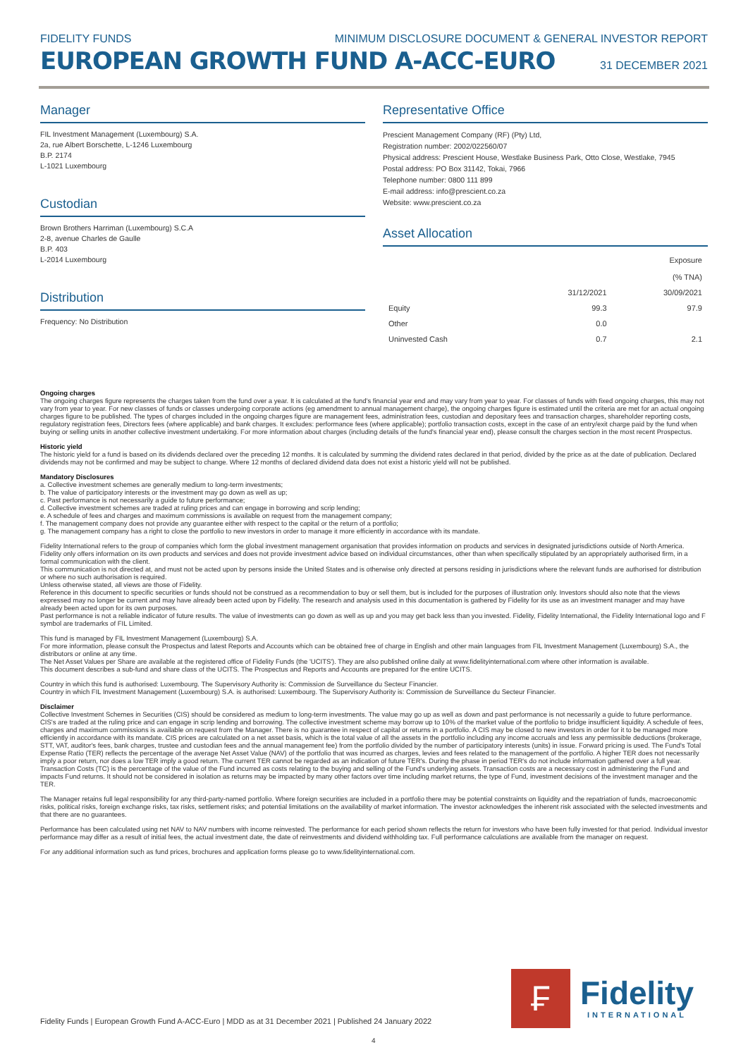FIDELITY FUNDS MINIMUM DISCLOSURE DOCUMENT & GENERAL INVESTOR REPORT
EUROPEAN GROWTH FUND A-ACC-EURO 31 DECEMBER 2021
Manager
FIL Investment Management (Luxembourg) S.A.
2a, rue Albert Borschette, L-1246 Luxembourg
B.P. 2174
L-1021 Luxembourg
Custodian
Brown Brothers Harriman (Luxembourg) S.C.A
2-8, avenue Charles de Gaulle
B.P. 403
L-2014 Luxembourg
Distribution
Frequency: No Distribution
Representative Office
Prescient Management Company (RF) (Pty) Ltd,
Registration number: 2002/022560/07
Physical address: Prescient House, Westlake Business Park, Otto Close, Westlake, 7945
Postal address: PO Box 31142, Tokai, 7966
Telephone number: 0800 111 899
E-mail address: info@prescient.co.za
Website: www.prescient.co.za
Asset Allocation
| | | Exposure (% TNA) |
| --- | --- | --- |
| | 31/12/2021 | 30/09/2021 |
| Equity | 99.3 | 97.9 |
| Other | 0.0 | |
| Uninvested Cash | 0.7 | 2.1 |
Ongoing charges
The ongoing charges figure represents the charges taken from the fund over a year. It is calculated at the fund's financial year end and may vary from year to year. For classes of funds with fixed ongoing charges, this may not vary from year to year. For new classes of funds or classes undergoing corporate actions (eg amendment to annual management charge), the ongoing charges figure is estimated until the criteria are met for an actual ongoing charges figure to be published. The types of charges included in the ongoing charges figure are management fees, administration fees, custodian and depositary fees and transaction charges, shareholder reporting costs, regulatory registration fees, Directors fees (where applicable) and bank charges. It excludes: performance fees (where applicable); portfolio transaction costs, except in the case of an entry/exit charge paid by the fund when buying or selling units in another collective investment undertaking. For more information about charges (including details of the fund's financial year end), please consult the charges section in the most recent Prospectus.
Historic yield
The historic yield for a fund is based on its dividends declared over the preceding 12 months. It is calculated by summing the dividend rates declared in that period, divided by the price as at the date of publication. Declared dividends may not be confirmed and may be subject to change. Where 12 months of declared dividend data does not exist a historic yield will not be published.
Mandatory Disclosures
a. Collective investment schemes are generally medium to long-term investments;
b. The value of participatory interests or the investment may go down as well as up;
c. Past performance is not necessarily a guide to future performance;
d. Collective investment schemes are traded at ruling prices and can engage in borrowing and scrip lending;
e. A schedule of fees and charges and maximum commissions is available on request from the management company;
f. The management company does not provide any guarantee either with respect to the capital or the return of a portfolio;
g. The management company has a right to close the portfolio to new investors in order to manage it more efficiently in accordance with its mandate.
Fidelity International refers to the group of companies which form the global investment management organisation that provides information on products and services in designated jurisdictions outside of North America.
Fidelity only offers information on its own products and services and does not provide investment advice based on individual circumstances, other than when specifically stipulated by an appropriately authorised firm, in a formal communication with the client.
This communication is not directed at, and must not be acted upon by persons inside the United States and is otherwise only directed at persons residing in jurisdictions where the relevant funds are authorised for distribution or where no such authorisation is required.
Unless otherwise stated, all views are those of Fidelity.
Reference in this document to specific securities or funds should not be construed as a recommendation to buy or sell them, but is included for the purposes of illustration only. Investors should also note that the views expressed may no longer be current and may have already been acted upon by Fidelity. The research and analysis used in this documentation is gathered by Fidelity for its use as an investment manager and may have already been acted upon for its own purposes.
Past performance is not a reliable indicator of future results. The value of investments can go down as well as up and you may get back less than you invested. Fidelity, Fidelity International, the Fidelity International logo and F symbol are trademarks of FIL Limited.
This fund is managed by FIL Investment Management (Luxembourg) S.A.
For more information, please consult the Prospectus and latest Reports and Accounts which can be obtained free of charge in English and other main languages from FIL Investment Management (Luxembourg) S.A., the distributors or online at any time.
The Net Asset Values per Share are available at the registered office of Fidelity Funds (the 'UCITS'). They are also published online daily at www.fidelityinternational.com where other information is available.
This document describes a sub-fund and share class of the UCITS. The Prospectus and Reports and Accounts are prepared for the entire UCITS.
Country in which this fund is authorised: Luxembourg. The Supervisory Authority is: Commission de Surveillance du Secteur Financier.
Country in which FIL Investment Management (Luxembourg) S.A. is authorised: Luxembourg. The Supervisory Authority is: Commission de Surveillance du Secteur Financier.
Disclaimer
Collective Investment Schemes in Securities (CIS) should be considered as medium to long-term investments. The value may go up as well as down and past performance is not necessarily a guide to future performance. CIS's are traded at the ruling price and can engage in scrip lending and borrowing. The collective investment scheme may borrow up to 10% of the market value of the portfolio to bridge insufficient liquidity. A schedule of fees, charges and maximum commissions is available on request from the Manager. There is no guarantee in respect of capital or returns in a portfolio. A CIS may be closed to new investors in order for it to be managed more efficiently in accordance with its mandate. CIS prices are calculated on a net asset basis, which is the total value of all the assets in the portfolio including any income accruals and less any permissible deductions (brokerage, STT, VAT, auditor's fees, bank charges, trustee and custodian fees and the annual management fee) from the portfolio divided by the number of participatory interests (units) in issue. Forward pricing is used. The Fund's Total Expense Ratio (TER) reflects the percentage of the average Net Asset Value (NAV) of the portfolio that was incurred as charges, levies and fees related to the management of the portfolio. A higher TER does not necessarily imply a poor return, nor does a low TER imply a good return. The current TER cannot be regarded as an indication of future TER's. During the phase in period TER's do not include information gathered over a full year. Transaction Costs (TC) is the percentage of the value of the Fund incurred as costs relating to the buying and selling of the Fund's underlying assets. Transaction costs are a necessary cost in administering the Fund and impacts Fund returns. It should not be considered in isolation as returns may be impacted by many other factors over time including market returns, the type of Fund, investment decisions of the investment manager and the TER.
The Manager retains full legal responsibility for any third-party-named portfolio. Where foreign securities are included in a portfolio there may be potential constraints on liquidity and the repatriation of funds, macroeconomic risks, political risks, foreign exchange risks, tax risks, settlement risks; and potential limitations on the availability of market information. The investor acknowledges the inherent risk associated with the selected investments and that there are no guarantees.
Performance has been calculated using net NAV to NAV numbers with income reinvested. The performance for each period shown reflects the return for investors who have been fully invested for that period. Individual investor performance may differ as a result of initial fees, the actual investment date, the date of reinvestments and dividend withholding tax. Full performance calculations are available from the manager on request.
For any additional information such as fund prices, brochures and application forms please go to www.fidelityinternational.com.
Fidelity Funds | European Growth Fund A-ACC-Euro | MDD as at 31 December 2021 | Published 24 January 2022
₣
Fidelity
INTERNATIONAL
4